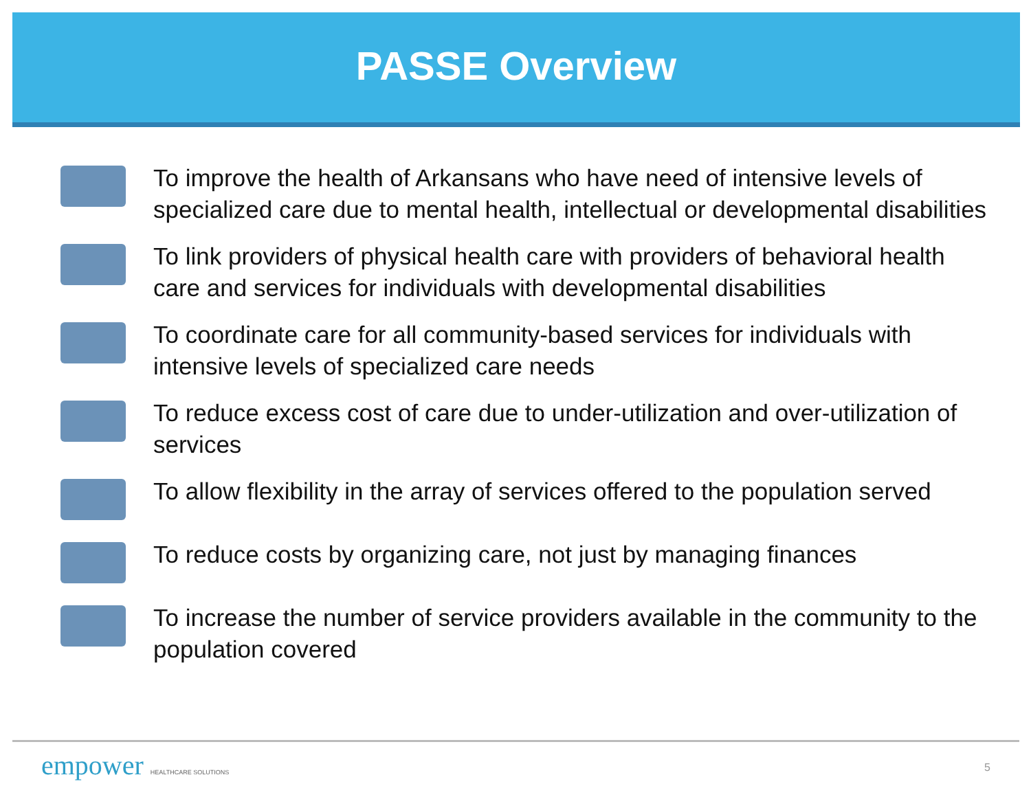PASSE Overview
To improve the health of Arkansans who have need of intensive levels of specialized care due to mental health, intellectual or developmental disabilities
To link providers of physical health care with providers of behavioral health care and services for individuals with developmental disabilities
To coordinate care for all community-based services for individuals with intensive levels of specialized care needs
To reduce excess cost of care due to under-utilization and over-utilization of services
To allow flexibility in the array of services offered to the population served
To reduce costs by organizing care, not just by managing finances
To increase the number of service providers available in the community to the population covered
empower HEALTHCARE SOLUTIONS 5